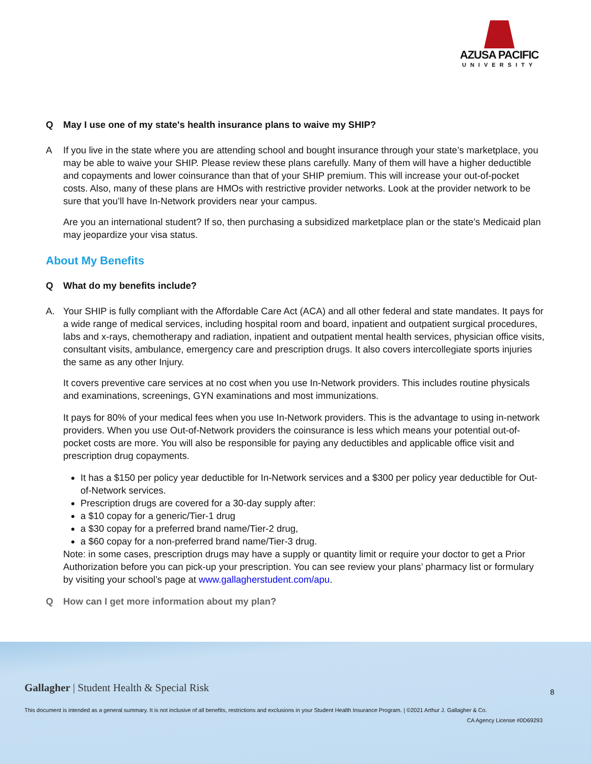AZUSA PACIFIC
UNIVERSITY
Q May I use one of my state's health insurance plans to waive my SHIP?
A If you live in the state where you are attending school and bought insurance through your state’s marketplace, you may be able to waive your SHIP. Please review these plans carefully. Many of them will have a higher deductible and copayments and lower coinsurance than that of your SHIP premium. This will increase your out-of-pocket costs. Also, many of these plans are HMOs with restrictive provider networks. Look at the provider network to be sure that you’ll have In-Network providers near your campus.
Are you an international student? If so, then purchasing a subsidized marketplace plan or the state’s Medicaid plan may jeopardize your visa status.
About My Benefits
Q What do my benefits include?
A. Your SHIP is fully compliant with the Affordable Care Act (ACA) and all other federal and state mandates. It pays for a wide range of medical services, including hospital room and board, inpatient and outpatient surgical procedures, labs and x-rays, chemotherapy and radiation, inpatient and outpatient mental health services, physician office visits, consultant visits, ambulance, emergency care and prescription drugs. It also covers intercollegiate sports injuries the same as any other Injury.
It covers preventive care services at no cost when you use In-Network providers. This includes routine physicals and examinations, screenings, GYN examinations and most immunizations.
It pays for 80% of your medical fees when you use In-Network providers. This is the advantage to using in-network providers. When you use Out-of-Network providers the coinsurance is less which means your potential out-of-pocket costs are more. You will also be responsible for paying any deductibles and applicable office visit and prescription drug copayments.
It has a $150 per policy year deductible for In-Network services and a $300 per policy year deductible for Out-of-Network services.
Prescription drugs are covered for a 30-day supply after:
a $10 copay for a generic/Tier-1 drug
a $30 copay for a preferred brand name/Tier-2 drug,
a $60 copay for a non-preferred brand name/Tier-3 drug.
Note: in some cases, prescription drugs may have a supply or quantity limit or require your doctor to get a Prior Authorization before you can pick-up your prescription. You can see review your plans’ pharmacy list or formulary by visiting your school’s page at www.gallagherstudent.com/apu.
Q How can I get more information about my plan?
Gallagher | Student Health & Special Risk
8
This document is intended as a general summary. It is not inclusive of all benefits, restrictions and exclusions in your Student Health Insurance Program. | ©2021 Arthur J. Gallagher & Co.
CA Agency License #0D69293